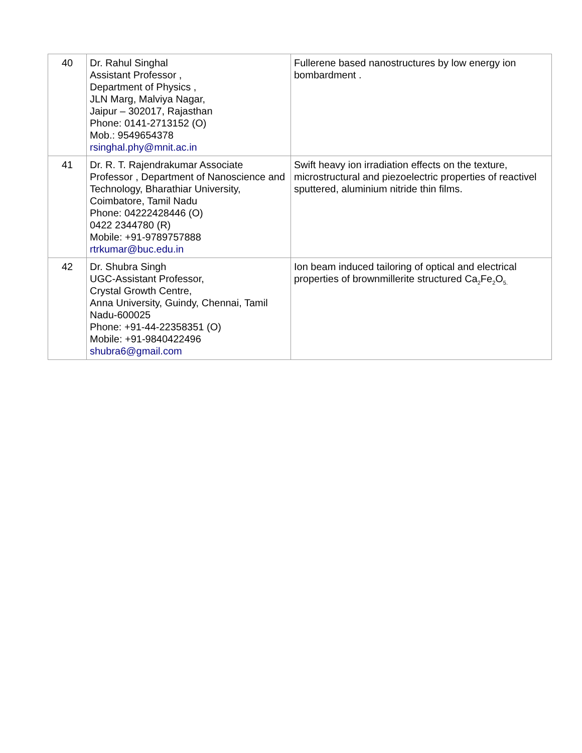| 40 | Dr. Rahul Singhal Assistant Professor , Department of Physics , JLN Marg, Malviya Nagar, Jaipur – 302017, Rajasthan Phone: 0141-2713152 (O) Mob.: 9549654378 rsinghal.phy@mnit.ac.in | Fullerene based nanostructures by low energy ion bombardment . |
| 41 | Dr. R. T. Rajendrakumar Associate Professor , Department of Nanoscience and Technology, Bharathiar University, Coimbatore, Tamil Nadu Phone: 04222428446 (O) 0422 2344780 (R) Mobile: +91-9789757888 rtrkumar@buc.edu.in | Swift heavy ion irradiation effects on the texture, microstructural and piezoelectric properties of reactivel sputtered, aluminium nitride thin films. |
| 42 | Dr. Shubra Singh UGC-Assistant Professor, Crystal Growth Centre, Anna University, Guindy, Chennai, Tamil Nadu-600025 Phone: +91-44-22358351 (O) Mobile: +91-9840422496 shubra6@gmail.com | Ion beam induced tailoring of optical and electrical properties of brownmillerite structured Ca<sub>2</sub>Fe<sub>2</sub>O<sub>5.</sub> |